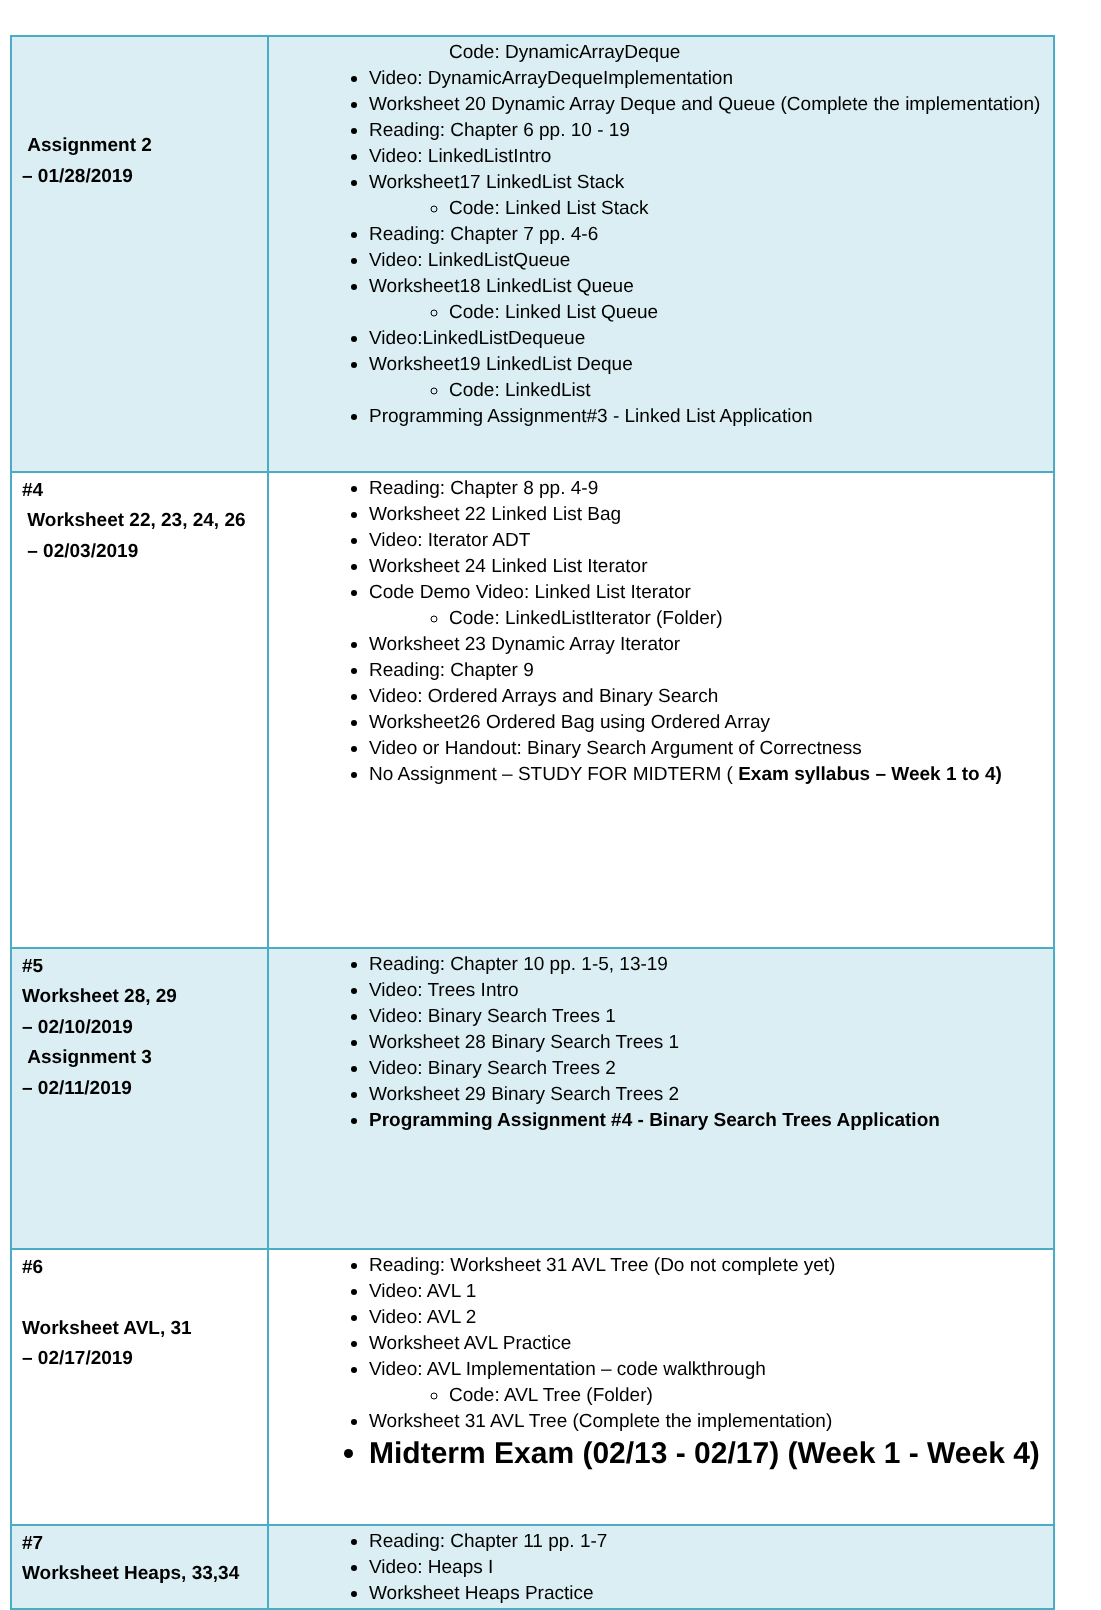| Assignment 2 – 01/28/2019 | Code: DynamicArrayDeque Video: DynamicArrayDequeImplementation Worksheet 20 Dynamic Array Deque and Queue (Complete the implementation) Reading: Chapter 6 pp. 10 - 19 Video: LinkedListIntro Worksheet17 LinkedList Stack Code: Linked List Stack Reading: Chapter 7 pp. 4-6 Video: LinkedListQueue Worksheet18 LinkedList Queue Code: Linked List Queue Video:LinkedListDequeue Worksheet19 LinkedList Deque Code: LinkedList Programming Assignment#3 - Linked List Application |
| #4 Worksheet 22, 23, 24, 26 – 02/03/2019 | Reading: Chapter 8 pp. 4-9 Worksheet 22 Linked List Bag Video: Iterator ADT Worksheet 24 Linked List Iterator Code Demo Video: Linked List Iterator Code: LinkedListIterator (Folder) Worksheet 23 Dynamic Array Iterator Reading: Chapter 9 Video: Ordered Arrays and Binary Search Worksheet26 Ordered Bag using Ordered Array Video or Handout: Binary Search Argument of Correctness No Assignment – STUDY FOR MIDTERM ( Exam syllabus – Week 1 to 4) |
| #5 Worksheet 28, 29 – 02/10/2019 Assignment 3 – 02/11/2019 | Reading: Chapter 10 pp. 1-5, 13-19 Video: Trees Intro Video: Binary Search Trees 1 Worksheet 28 Binary Search Trees 1 Video: Binary Search Trees 2 Worksheet 29 Binary Search Trees 2 Programming Assignment #4 - Binary Search Trees Application |
| #6 Worksheet AVL, 31 – 02/17/2019 | Reading: Worksheet 31 AVL Tree (Do not complete yet) Video: AVL 1 Video: AVL 2 Worksheet AVL Practice Video: AVL Implementation – code walkthrough Code: AVL Tree (Folder) Worksheet 31 AVL Tree (Complete the implementation) Midterm Exam (02/13 - 02/17) (Week 1 - Week 4) |
| #7 Worksheet Heaps, 33,34 | Reading: Chapter 11 pp. 1-7 Video: Heaps I Worksheet Heaps Practice |